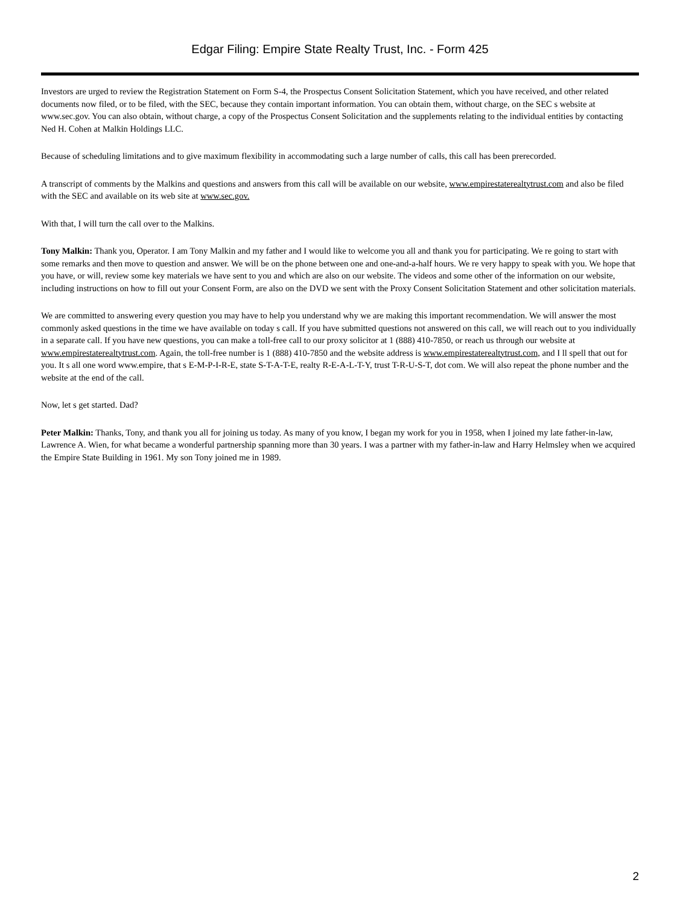Edgar Filing: Empire State Realty Trust, Inc. - Form 425
Investors are urged to review the Registration Statement on Form S-4, the Prospectus Consent Solicitation Statement, which you have received, and other related documents now filed, or to be filed, with the SEC, because they contain important information. You can obtain them, without charge, on the SEC s website at www.sec.gov. You can also obtain, without charge, a copy of the Prospectus Consent Solicitation and the supplements relating to the individual entities by contacting Ned H. Cohen at Malkin Holdings LLC.
Because of scheduling limitations and to give maximum flexibility in accommodating such a large number of calls, this call has been prerecorded.
A transcript of comments by the Malkins and questions and answers from this call will be available on our website, www.empirestaterealtytrust.com and also be filed with the SEC and available on its web site at www.sec.gov.
With that, I will turn the call over to the Malkins.
Tony Malkin: Thank you, Operator. I am Tony Malkin and my father and I would like to welcome you all and thank you for participating. We re going to start with some remarks and then move to question and answer. We will be on the phone between one and one-and-a-half hours. We re very happy to speak with you. We hope that you have, or will, review some key materials we have sent to you and which are also on our website. The videos and some other of the information on our website, including instructions on how to fill out your Consent Form, are also on the DVD we sent with the Proxy Consent Solicitation Statement and other solicitation materials.
We are committed to answering every question you may have to help you understand why we are making this important recommendation. We will answer the most commonly asked questions in the time we have available on today s call. If you have submitted questions not answered on this call, we will reach out to you individually in a separate call. If you have new questions, you can make a toll-free call to our proxy solicitor at 1 (888) 410-7850, or reach us through our website at www.empirestaterealtytrust.com. Again, the toll-free number is 1 (888) 410-7850 and the website address is www.empirestaterealtytrust.com, and I ll spell that out for you. It s all one word www.empire, that s E-M-P-I-R-E, state S-T-A-T-E, realty R-E-A-L-T-Y, trust T-R-U-S-T, dot com. We will also repeat the phone number and the website at the end of the call.
Now, let s get started. Dad?
Peter Malkin: Thanks, Tony, and thank you all for joining us today. As many of you know, I began my work for you in 1958, when I joined my late father-in-law, Lawrence A. Wien, for what became a wonderful partnership spanning more than 30 years. I was a partner with my father-in-law and Harry Helmsley when we acquired the Empire State Building in 1961. My son Tony joined me in 1989.
2